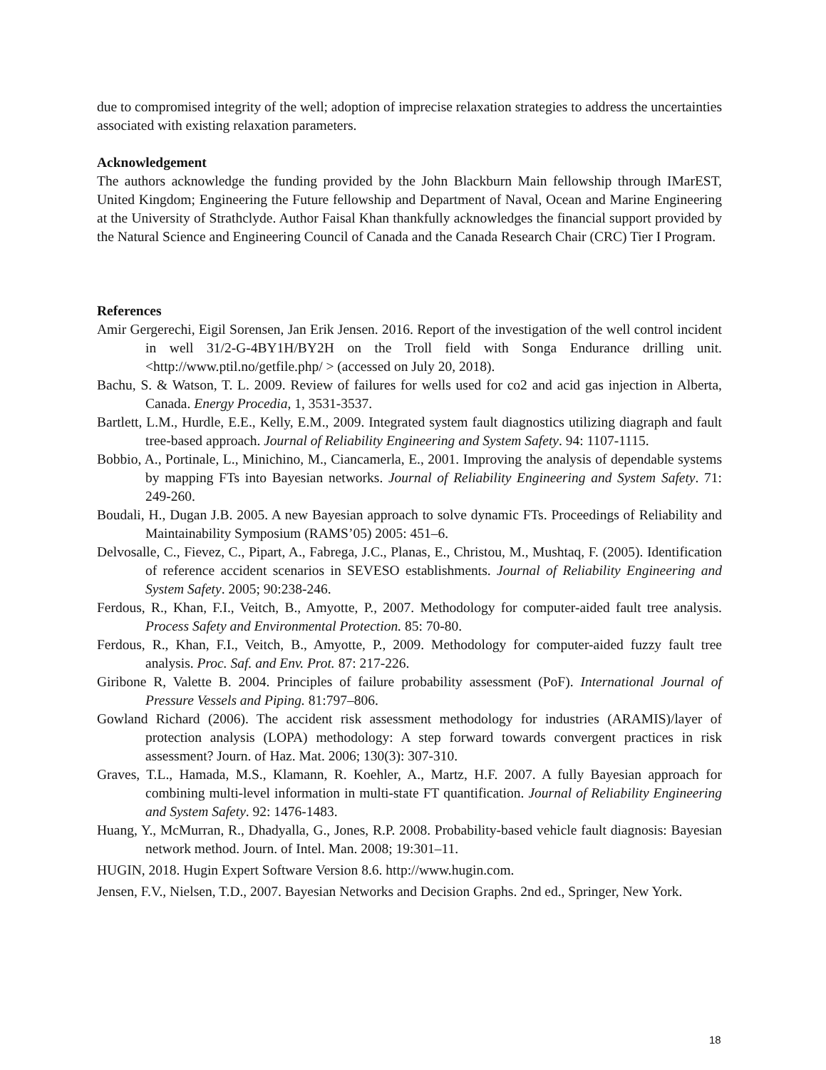due to compromised integrity of the well; adoption of imprecise relaxation strategies to address the uncertainties associated with existing relaxation parameters.
Acknowledgement
The authors acknowledge the funding provided by the John Blackburn Main fellowship through IMarEST, United Kingdom; Engineering the Future fellowship and Department of Naval, Ocean and Marine Engineering at the University of Strathclyde. Author Faisal Khan thankfully acknowledges the financial support provided by the Natural Science and Engineering Council of Canada and the Canada Research Chair (CRC) Tier I Program.
References
Amir Gergerechi, Eigil Sorensen, Jan Erik Jensen. 2016. Report of the investigation of the well control incident in well 31/2-G-4BY1H/BY2H on the Troll field with Songa Endurance drilling unit. <http://www.ptil.no/getfile.php/ > (accessed on July 20, 2018).
Bachu, S. & Watson, T. L. 2009. Review of failures for wells used for co2 and acid gas injection in Alberta, Canada. Energy Procedia, 1, 3531-3537.
Bartlett, L.M., Hurdle, E.E., Kelly, E.M., 2009. Integrated system fault diagnostics utilizing diagraph and fault tree-based approach. Journal of Reliability Engineering and System Safety. 94: 1107-1115.
Bobbio, A., Portinale, L., Minichino, M., Ciancamerla, E., 2001. Improving the analysis of dependable systems by mapping FTs into Bayesian networks. Journal of Reliability Engineering and System Safety. 71: 249-260.
Boudali, H., Dugan J.B. 2005. A new Bayesian approach to solve dynamic FTs. Proceedings of Reliability and Maintainability Symposium (RAMS’05) 2005: 451–6.
Delvosalle, C., Fievez, C., Pipart, A., Fabrega, J.C., Planas, E., Christou, M., Mushtaq, F. (2005). Identification of reference accident scenarios in SEVESO establishments. Journal of Reliability Engineering and System Safety. 2005; 90:238-246.
Ferdous, R., Khan, F.I., Veitch, B., Amyotte, P., 2007. Methodology for computer-aided fault tree analysis. Process Safety and Environmental Protection. 85: 70-80.
Ferdous, R., Khan, F.I., Veitch, B., Amyotte, P., 2009. Methodology for computer-aided fuzzy fault tree analysis. Proc. Saf. and Env. Prot. 87: 217-226.
Giribone R, Valette B. 2004. Principles of failure probability assessment (PoF). International Journal of Pressure Vessels and Piping. 81:797–806.
Gowland Richard (2006). The accident risk assessment methodology for industries (ARAMIS)/layer of protection analysis (LOPA) methodology: A step forward towards convergent practices in risk assessment? Journ. of Haz. Mat. 2006; 130(3): 307-310.
Graves, T.L., Hamada, M.S., Klamann, R. Koehler, A., Martz, H.F. 2007. A fully Bayesian approach for combining multi-level information in multi-state FT quantification. Journal of Reliability Engineering and System Safety. 92: 1476-1483.
Huang, Y., McMurran, R., Dhadyalla, G., Jones, R.P. 2008. Probability-based vehicle fault diagnosis: Bayesian network method. Journ. of Intel. Man. 2008; 19:301–11.
HUGIN, 2018. Hugin Expert Software Version 8.6. http://www.hugin.com.
Jensen, F.V., Nielsen, T.D., 2007. Bayesian Networks and Decision Graphs. 2nd ed., Springer, New York.
18